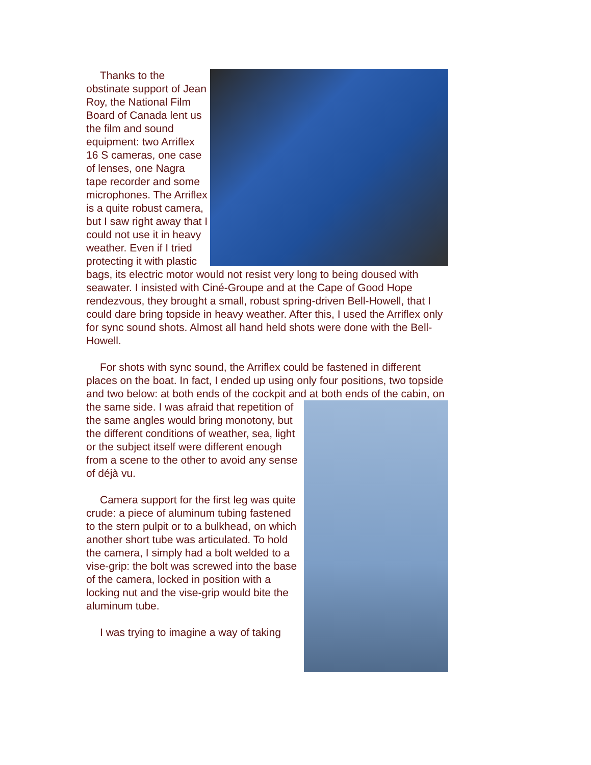Thanks to the obstinate support of Jean Roy, the National Film Board of Canada lent us the film and sound equipment: two Arriflex 16 S cameras, one case of lenses, one Nagra tape recorder and some microphones. The Arriflex is a quite robust camera, but I saw right away that I could not use it in heavy weather. Even if I tried protecting it with plastic bags, its electric motor would not resist very long to being doused with seawater. I insisted with Ciné-Groupe and at the Cape of Good Hope rendezvous, they brought a small, robust spring-driven Bell-Howell, that I could dare bring topside in heavy weather. After this, I used the Arriflex only for sync sound shots. Almost all hand held shots were done with the Bell-Howell.
For shots with sync sound, the Arriflex could be fastened in different places on the boat. In fact, I ended up using only four positions, two topside and two below: at both ends of the cockpit and at both ends of the cabin, on the same side. I was afraid that repetition of the same angles would bring monotony, but the different conditions of weather, sea, light or the subject itself were different enough from a scene to the other to avoid any sense of déjà vu.
Camera support for the first leg was quite crude: a piece of aluminum tubing fastened to the stern pulpit or to a bulkhead, on which another short tube was articulated. To hold the camera, I simply had a bolt welded to a vise-grip: the bolt was screwed into the base of the camera, locked in position with a locking nut and the vise-grip would bite the aluminum tube.
I was trying to imagine a way of taking